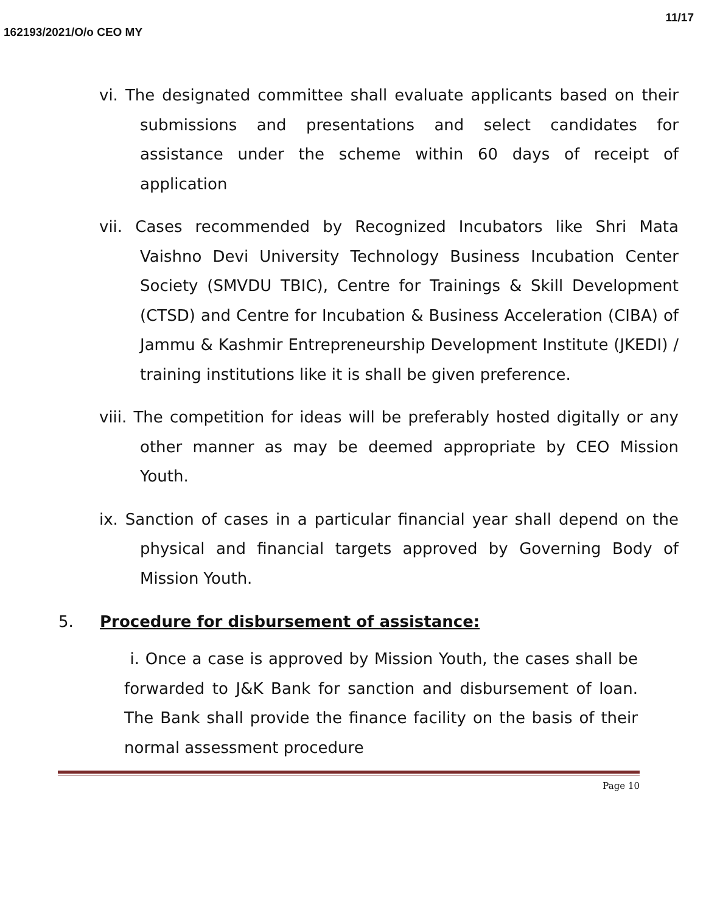11/17
162193/2021/O/o CEO MY
vi. The designated committee shall evaluate applicants based on their submissions and presentations and select candidates for assistance under the scheme within 60 days of receipt of application
vii. Cases recommended by Recognized Incubators like Shri Mata Vaishno Devi University Technology Business Incubation Center Society (SMVDU TBIC), Centre for Trainings & Skill Development (CTSD) and Centre for Incubation & Business Acceleration (CIBA) of Jammu & Kashmir Entrepreneurship Development Institute (JKEDI) / training institutions like it is shall be given preference.
viii. The competition for ideas will be preferably hosted digitally or any other manner as may be deemed appropriate by CEO Mission Youth.
ix. Sanction of cases in a particular financial year shall depend on the physical and financial targets approved by Governing Body of Mission Youth.
5. Procedure for disbursement of assistance:
i. Once a case is approved by Mission Youth, the cases shall be forwarded to J&K Bank for sanction and disbursement of loan. The Bank shall provide the finance facility on the basis of their normal assessment procedure
Page 10